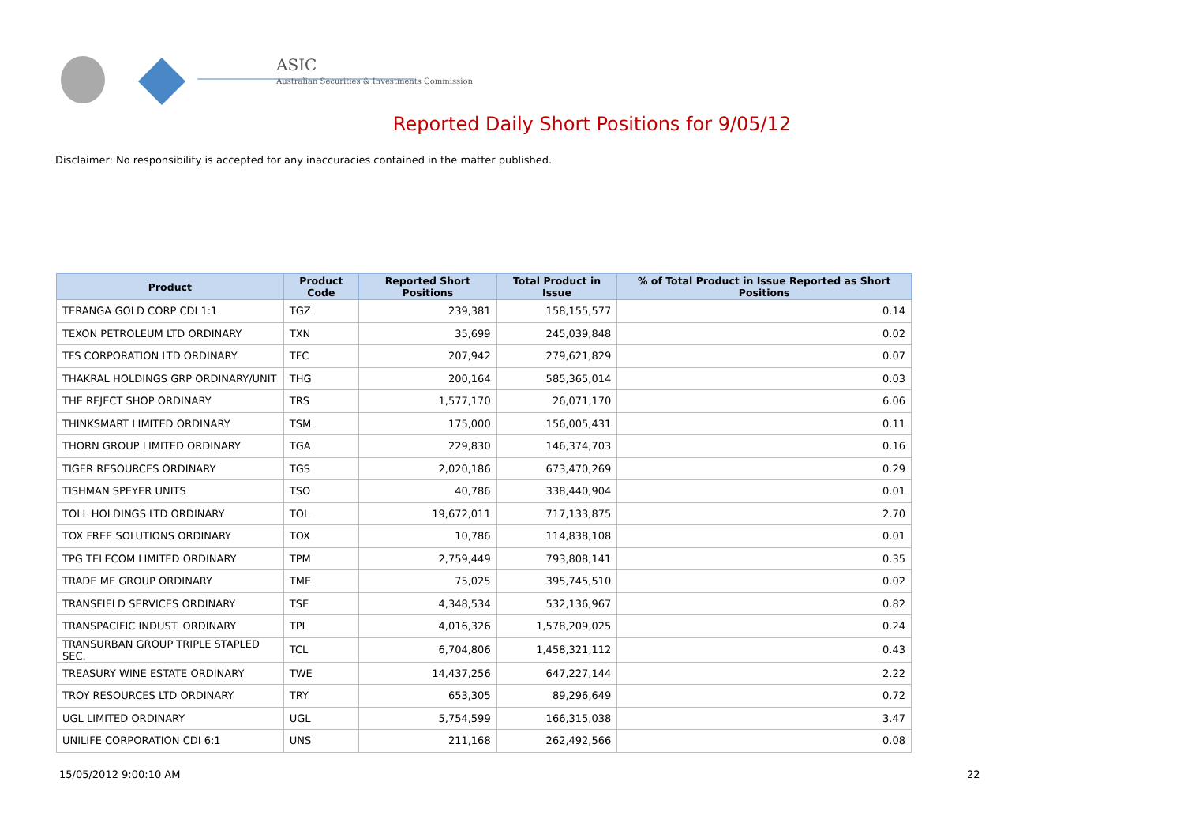ASIC
Australian Securities & Investments Commission
Reported Daily Short Positions for 9/05/12
Disclaimer: No responsibility is accepted for any inaccuracies contained in the matter published.
| Product | Product Code | Reported Short Positions | Total Product in Issue | % of Total Product in Issue Reported as Short Positions |
| --- | --- | --- | --- | --- |
| TERANGA GOLD CORP CDI 1:1 | TGZ | 239,381 | 158,155,577 | 0.14 |
| TEXON PETROLEUM LTD ORDINARY | TXN | 35,699 | 245,039,848 | 0.02 |
| TFS CORPORATION LTD ORDINARY | TFC | 207,942 | 279,621,829 | 0.07 |
| THAKRAL HOLDINGS GRP ORDINARY/UNIT | THG | 200,164 | 585,365,014 | 0.03 |
| THE REJECT SHOP ORDINARY | TRS | 1,577,170 | 26,071,170 | 6.06 |
| THINKSMART LIMITED ORDINARY | TSM | 175,000 | 156,005,431 | 0.11 |
| THORN GROUP LIMITED ORDINARY | TGA | 229,830 | 146,374,703 | 0.16 |
| TIGER RESOURCES ORDINARY | TGS | 2,020,186 | 673,470,269 | 0.29 |
| TISHMAN SPEYER UNITS | TSO | 40,786 | 338,440,904 | 0.01 |
| TOLL HOLDINGS LTD ORDINARY | TOL | 19,672,011 | 717,133,875 | 2.70 |
| TOX FREE SOLUTIONS ORDINARY | TOX | 10,786 | 114,838,108 | 0.01 |
| TPG TELECOM LIMITED ORDINARY | TPM | 2,759,449 | 793,808,141 | 0.35 |
| TRADE ME GROUP ORDINARY | TME | 75,025 | 395,745,510 | 0.02 |
| TRANSFIELD SERVICES ORDINARY | TSE | 4,348,534 | 532,136,967 | 0.82 |
| TRANSPACIFIC INDUST. ORDINARY | TPI | 4,016,326 | 1,578,209,025 | 0.24 |
| TRANSURBAN GROUP TRIPLE STAPLED SEC. | TCL | 6,704,806 | 1,458,321,112 | 0.43 |
| TREASURY WINE ESTATE ORDINARY | TWE | 14,437,256 | 647,227,144 | 2.22 |
| TROY RESOURCES LTD ORDINARY | TRY | 653,305 | 89,296,649 | 0.72 |
| UGL LIMITED ORDINARY | UGL | 5,754,599 | 166,315,038 | 3.47 |
| UNILIFE CORPORATION CDI 6:1 | UNS | 211,168 | 262,492,566 | 0.08 |
15/05/2012 9:00:10 AM 22